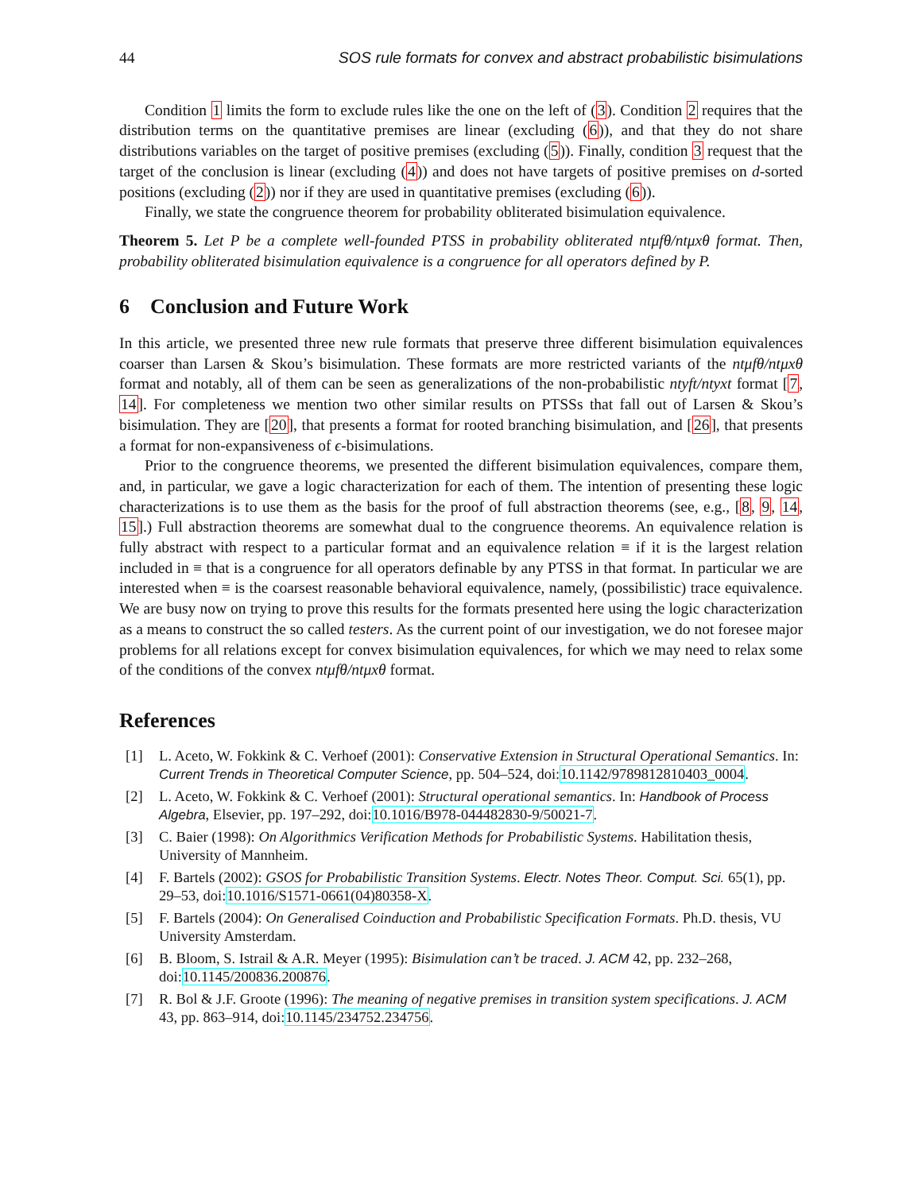44 SOS rule formats for convex and abstract probabilistic bisimulations
Condition 1 limits the form to exclude rules like the one on the left of (3). Condition 2 requires that the distribution terms on the quantitative premises are linear (excluding (6)), and that they do not share distributions variables on the target of positive premises (excluding (5)). Finally, condition 3 request that the target of the conclusion is linear (excluding (4)) and does not have targets of positive premises on d-sorted positions (excluding (2)) nor if they are used in quantitative premises (excluding (6)).
Finally, we state the congruence theorem for probability obliterated bisimulation equivalence.
Theorem 5. Let P be a complete well-founded PTSS in probability obliterated ntμfθ/ntμxθ format. Then, probability obliterated bisimulation equivalence is a congruence for all operators defined by P.
6 Conclusion and Future Work
In this article, we presented three new rule formats that preserve three different bisimulation equivalences coarser than Larsen & Skou’s bisimulation. These formats are more restricted variants of the ntμfθ/ntμxθ format and notably, all of them can be seen as generalizations of the non-probabilistic ntyft/ntyxt format [7, 14]. For completeness we mention two other similar results on PTSSs that fall out of Larsen & Skou’s bisimulation. They are [20], that presents a format for rooted branching bisimulation, and [26], that presents a format for non-expansiveness of ϵ-bisimulations.
Prior to the congruence theorems, we presented the different bisimulation equivalences, compare them, and, in particular, we gave a logic characterization for each of them. The intention of presenting these logic characterizations is to use them as the basis for the proof of full abstraction theorems (see, e.g., [8, 9, 14, 15].) Full abstraction theorems are somewhat dual to the congruence theorems. An equivalence relation is fully abstract with respect to a particular format and an equivalence relation ≡ if it is the largest relation included in ≡ that is a congruence for all operators definable by any PTSS in that format. In particular we are interested when ≡ is the coarsest reasonable behavioral equivalence, namely, (possibilistic) trace equivalence. We are busy now on trying to prove this results for the formats presented here using the logic characterization as a means to construct the so called testers. As the current point of our investigation, we do not foresee major problems for all relations except for convex bisimulation equivalences, for which we may need to relax some of the conditions of the convex ntμfθ/ntμxθ format.
References
[1] L. Aceto, W. Fokkink & C. Verhoef (2001): Conservative Extension in Structural Operational Semantics. In: Current Trends in Theoretical Computer Science, pp. 504–524, doi:10.1142/9789812810403_0004.
[2] L. Aceto, W. Fokkink & C. Verhoef (2001): Structural operational semantics. In: Handbook of Process Algebra, Elsevier, pp. 197–292, doi:10.1016/B978-044482830-9/50021-7.
[3] C. Baier (1998): On Algorithmics Verification Methods for Probabilistic Systems. Habilitation thesis, University of Mannheim.
[4] F. Bartels (2002): GSOS for Probabilistic Transition Systems. Electr. Notes Theor. Comput. Sci. 65(1), pp. 29–53, doi:10.1016/S1571-0661(04)80358-X.
[5] F. Bartels (2004): On Generalised Coinduction and Probabilistic Specification Formats. Ph.D. thesis, VU University Amsterdam.
[6] B. Bloom, S. Istrail & A.R. Meyer (1995): Bisimulation can’t be traced. J. ACM 42, pp. 232–268, doi:10.1145/200836.200876.
[7] R. Bol & J.F. Groote (1996): The meaning of negative premises in transition system specifications. J. ACM 43, pp. 863–914, doi:10.1145/234752.234756.